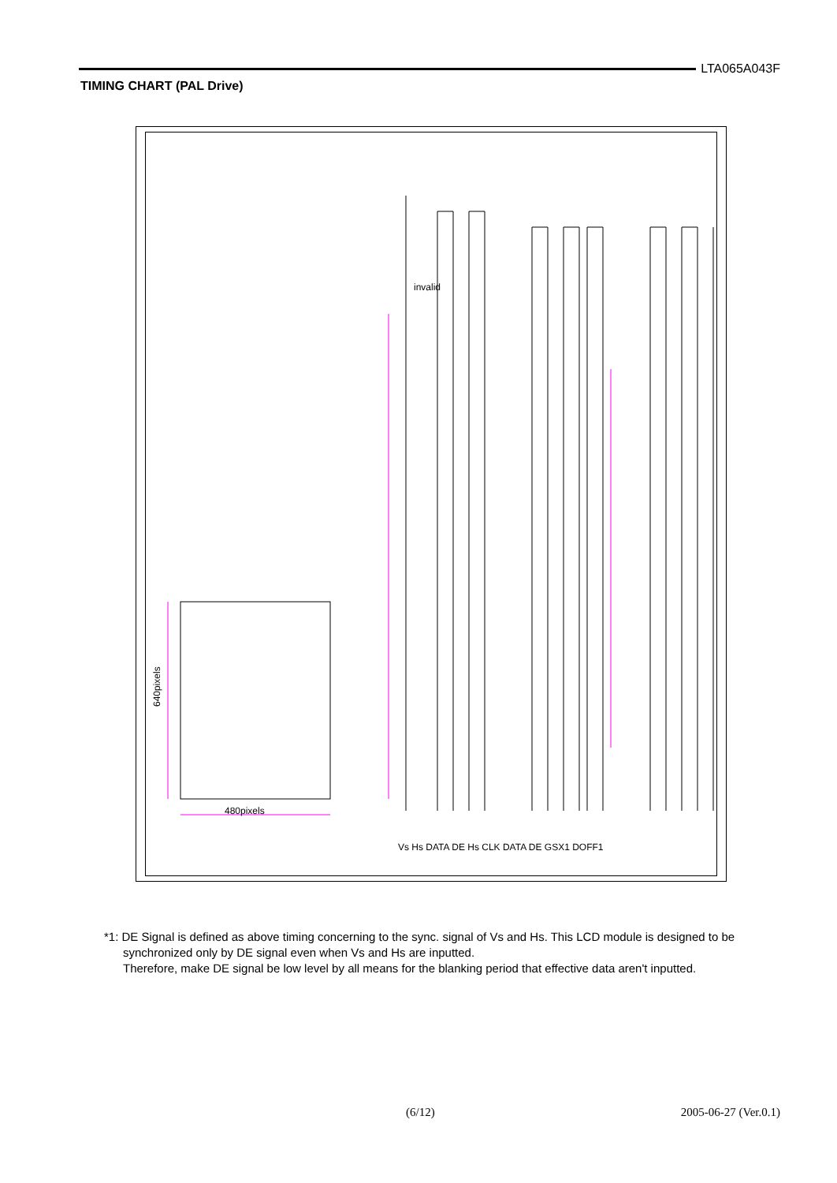LTA065A043F
TIMING CHART (PAL Drive)
640pixels
480pixels
Vs Hs DATA DE Hs CLK DATA DE GSX1 DOFF1
invalid
*1: DE Signal is defined as above timing concerning to the sync. signal of Vs and Hs. This LCD module is designed to be synchronized only by DE signal even when Vs and Hs are inputted.
Therefore, make DE signal be low level by all means for the blanking period that effective data aren't inputted.
(6/12) 2005-06-27 (Ver.0.1)